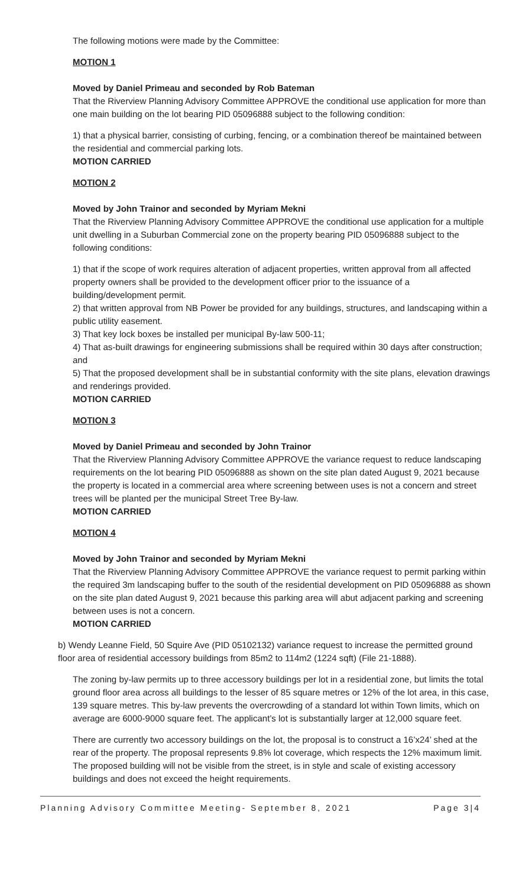The following motions were made by the Committee:
MOTION 1
Moved by Daniel Primeau and seconded by Rob Bateman
That the Riverview Planning Advisory Committee APPROVE the conditional use application for more than one main building on the lot bearing PID 05096888 subject to the following condition:
1) that a physical barrier, consisting of curbing, fencing, or a combination thereof be maintained between the residential and commercial parking lots.
MOTION CARRIED
MOTION 2
Moved by John Trainor and seconded by Myriam Mekni
That the Riverview Planning Advisory Committee APPROVE the conditional use application for a multiple unit dwelling in a Suburban Commercial zone on the property bearing PID 05096888 subject to the following conditions:
1) that if the scope of work requires alteration of adjacent properties, written approval from all affected property owners shall be provided to the development officer prior to the issuance of a building/development permit.
2) that written approval from NB Power be provided for any buildings, structures, and landscaping within a public utility easement.
3) That key lock boxes be installed per municipal By-law 500-11;
4) That as-built drawings for engineering submissions shall be required within 30 days after construction; and
5) That the proposed development shall be in substantial conformity with the site plans, elevation drawings and renderings provided.
MOTION CARRIED
MOTION 3
Moved by Daniel Primeau and seconded by John Trainor
That the Riverview Planning Advisory Committee APPROVE the variance request to reduce landscaping requirements on the lot bearing PID 05096888 as shown on the site plan dated August 9, 2021 because the property is located in a commercial area where screening between uses is not a concern and street trees will be planted per the municipal Street Tree By-law.
MOTION CARRIED
MOTION 4
Moved by John Trainor and seconded by Myriam Mekni
That the Riverview Planning Advisory Committee APPROVE the variance request to permit parking within the required 3m landscaping buffer to the south of the residential development on PID 05096888 as shown on the site plan dated August 9, 2021 because this parking area will abut adjacent parking and screening between uses is not a concern.
MOTION CARRIED
b) Wendy Leanne Field, 50 Squire Ave (PID 05102132) variance request to increase the permitted ground floor area of residential accessory buildings from 85m2 to 114m2 (1224 sqft) (File 21-1888).
The zoning by-law permits up to three accessory buildings per lot in a residential zone, but limits the total ground floor area across all buildings to the lesser of 85 square metres or 12% of the lot area, in this case, 139 square metres. This by-law prevents the overcrowding of a standard lot within Town limits, which on average are 6000-9000 square feet. The applicant’s lot is substantially larger at 12,000 square feet.
There are currently two accessory buildings on the lot, the proposal is to construct a 16’x24’ shed at the rear of the property. The proposal represents 9.8% lot coverage, which respects the 12% maximum limit. The proposed building will not be visible from the street, is in style and scale of existing accessory buildings and does not exceed the height requirements.
Planning Advisory Committee Meeting- September 8, 2021 Page 3|4